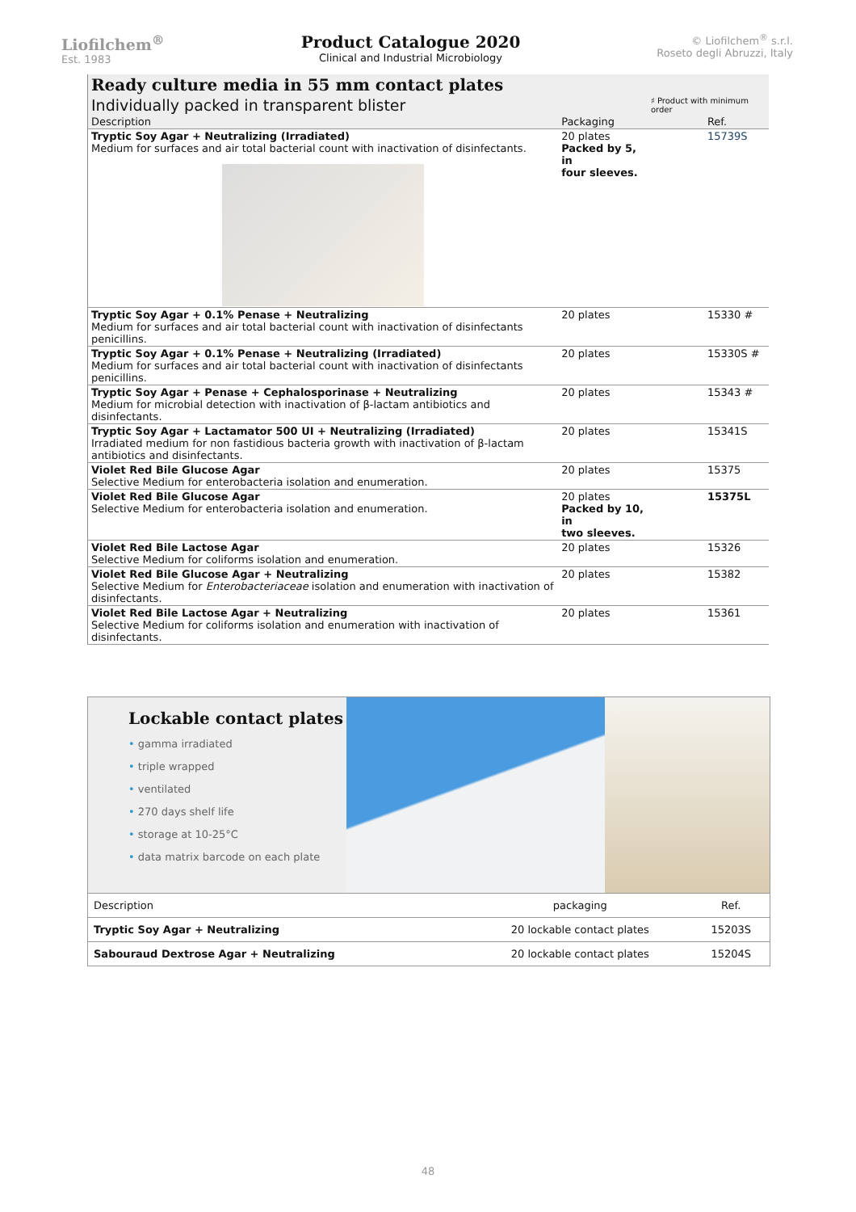Liofilchem<sup>®</sup>
Est. 1983
Product Catalogue 2020
Clinical and Industrial Microbiology
© Liofilchem<sup>®</sup> s.r.l.
Roseto degli Abruzzi, Italy
| Ready culture media in 55 mm contact plates | | |
| Individually packed in transparent blister | | ♯ Product with minimum order |
| Description | Packaging | Ref. |
| Tryptic Soy Agar + Neutralizing (Irradiated) Medium for surfaces and air total bacterial count with inactivation of disinfectants. | 20 plates Packed by 5, in four sleeves. | 15739S |
| Tryptic Soy Agar + 0.1% Penase + Neutralizing Medium for surfaces and air total bacterial count with inactivation of disinfectants penicillins. | 20 plates | 15330 # |
| Tryptic Soy Agar + 0.1% Penase + Neutralizing (Irradiated) Medium for surfaces and air total bacterial count with inactivation of disinfectants penicillins. | 20 plates | 15330S # |
| Tryptic Soy Agar + Penase + Cephalosporinase + Neutralizing Medium for microbial detection with inactivation of β-lactam antibiotics and disinfectants. | 20 plates | 15343 # |
| Tryptic Soy Agar + Lactamator 500 UI + Neutralizing (Irradiated) Irradiated medium for non fastidious bacteria growth with inactivation of β-lactam antibiotics and disinfectants. | 20 plates | 15341S |
| Violet Red Bile Glucose Agar Selective Medium for enterobacteria isolation and enumeration. | 20 plates | 15375 |
| Violet Red Bile Glucose Agar Selective Medium for enterobacteria isolation and enumeration. | 20 plates Packed by 10, in two sleeves. | 15375L |
| Violet Red Bile Lactose Agar Selective Medium for coliforms isolation and enumeration. | 20 plates | 15326 |
| Violet Red Bile Glucose Agar + Neutralizing Selective Medium for Enterobacteriaceae isolation and enumeration with inactivation of disinfectants. | 20 plates | 15382 |
| Violet Red Bile Lactose Agar + Neutralizing Selective Medium for coliforms isolation and enumeration with inactivation of disinfectants. | 20 plates | 15361 |
Lockable contact plates
• gamma irradiated
• triple wrapped
• ventilated
• 270 days shelf life
• storage at 10-25°C
• data matrix barcode on each plate
| Description | packaging | Ref. |
| Tryptic Soy Agar + Neutralizing | 20 lockable contact plates | 15203S |
| Sabouraud Dextrose Agar + Neutralizing | 20 lockable contact plates | 15204S |
48